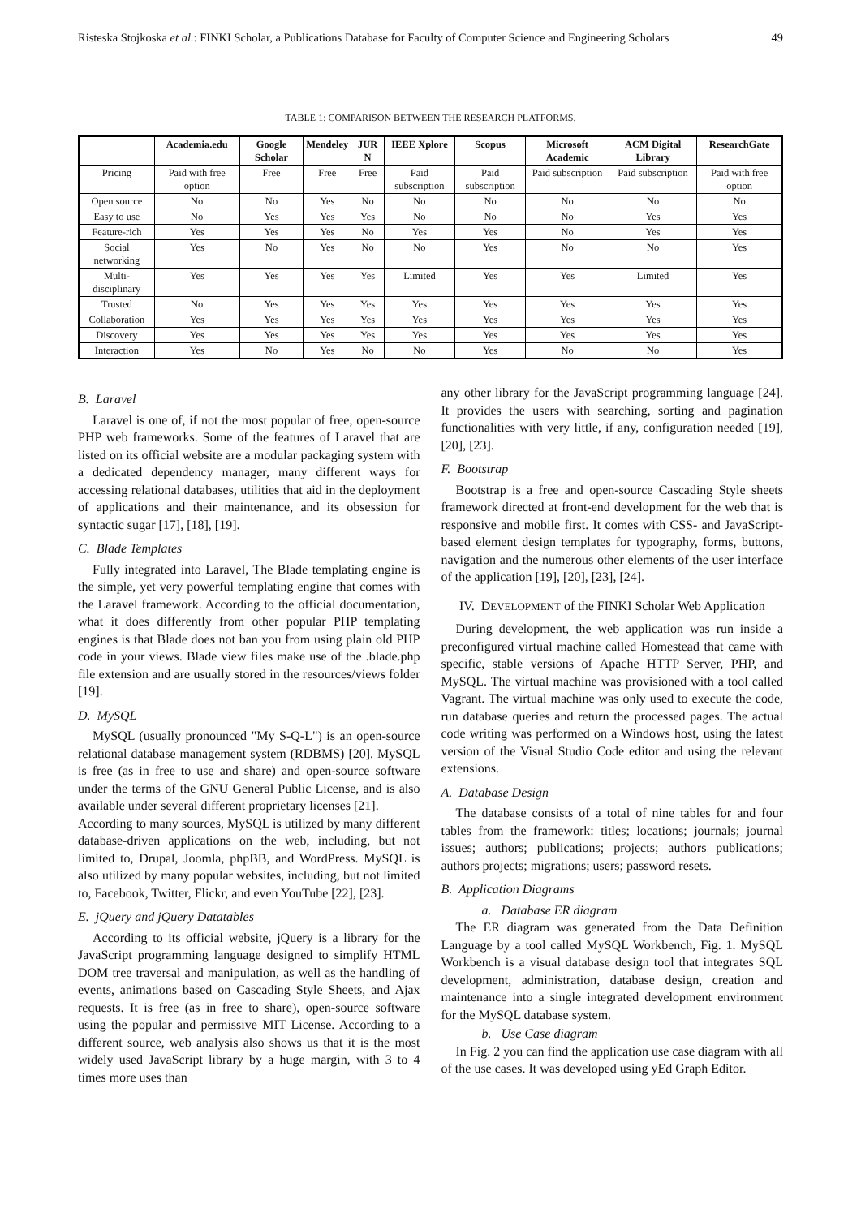Risteska Stojkoska et al.: FINKI Scholar, a Publications Database for Faculty of Computer Science and Engineering Scholars 49
TABLE 1: COMPARISON BETWEEN THE RESEARCH PLATFORMS.
| | Academia.edu | Google Scholar | Mendeley | JUR N | IEEE Xplore | Scopus | Microsoft Academic | ACM Digital Library | ResearchGate |
| --- | --- | --- | --- | --- | --- | --- | --- | --- | --- |
| Pricing | Paid with free option | Free | Free | Free | Paid subscription | Paid subscription | Paid subscription | Paid subscription | Paid with free option |
| Open source | No | No | Yes | No | No | No | No | No | No |
| Easy to use | No | Yes | Yes | Yes | No | No | No | Yes | Yes |
| Feature-rich | Yes | Yes | Yes | No | Yes | Yes | No | Yes | Yes |
| Social networking | Yes | No | Yes | No | No | Yes | No | No | Yes |
| Multi-disciplinary | Yes | Yes | Yes | Yes | Limited | Yes | Yes | Limited | Yes |
| Trusted | No | Yes | Yes | Yes | Yes | Yes | Yes | Yes | Yes |
| Collaboration | Yes | Yes | Yes | Yes | Yes | Yes | Yes | Yes | Yes |
| Discovery | Yes | Yes | Yes | Yes | Yes | Yes | Yes | Yes | Yes |
| Interaction | Yes | No | Yes | No | No | Yes | No | No | Yes |
B. Laravel
Laravel is one of, if not the most popular of free, open-source PHP web frameworks. Some of the features of Laravel that are listed on its official website are a modular packaging system with a dedicated dependency manager, many different ways for accessing relational databases, utilities that aid in the deployment of applications and their maintenance, and its obsession for syntactic sugar [17], [18], [19].
C. Blade Templates
Fully integrated into Laravel, The Blade templating engine is the simple, yet very powerful templating engine that comes with the Laravel framework. According to the official documentation, what it does differently from other popular PHP templating engines is that Blade does not ban you from using plain old PHP code in your views. Blade view files make use of the .blade.php file extension and are usually stored in the resources/views folder [19].
D. MySQL
MySQL (usually pronounced "My S-Q-L") is an open-source relational database management system (RDBMS) [20]. MySQL is free (as in free to use and share) and open-source software under the terms of the GNU General Public License, and is also available under several different proprietary licenses [21].
According to many sources, MySQL is utilized by many different database-driven applications on the web, including, but not limited to, Drupal, Joomla, phpBB, and WordPress. MySQL is also utilized by many popular websites, including, but not limited to, Facebook, Twitter, Flickr, and even YouTube [22], [23].
E. jQuery and jQuery Datatables
According to its official website, jQuery is a library for the JavaScript programming language designed to simplify HTML DOM tree traversal and manipulation, as well as the handling of events, animations based on Cascading Style Sheets, and Ajax requests. It is free (as in free to share), open-source software using the popular and permissive MIT License. According to a different source, web analysis also shows us that it is the most widely used JavaScript library by a huge margin, with 3 to 4 times more uses than
any other library for the JavaScript programming language [24]. It provides the users with searching, sorting and pagination functionalities with very little, if any, configuration needed [19], [20], [23].
F. Bootstrap
Bootstrap is a free and open-source Cascading Style sheets framework directed at front-end development for the web that is responsive and mobile first. It comes with CSS- and JavaScript-based element design templates for typography, forms, buttons, navigation and the numerous other elements of the user interface of the application [19], [20], [23], [24].
IV. DEVELOPMENT of the FINKI Scholar Web Application
During development, the web application was run inside a preconfigured virtual machine called Homestead that came with specific, stable versions of Apache HTTP Server, PHP, and MySQL. The virtual machine was provisioned with a tool called Vagrant. The virtual machine was only used to execute the code, run database queries and return the processed pages. The actual code writing was performed on a Windows host, using the latest version of the Visual Studio Code editor and using the relevant extensions.
A. Database Design
The database consists of a total of nine tables for and four tables from the framework: titles; locations; journals; journal issues; authors; publications; projects; authors publications; authors projects; migrations; users; password resets.
B. Application Diagrams
a. Database ER diagram
The ER diagram was generated from the Data Definition Language by a tool called MySQL Workbench, Fig. 1. MySQL Workbench is a visual database design tool that integrates SQL development, administration, database design, creation and maintenance into a single integrated development environment for the MySQL database system.
b. Use Case diagram
In Fig. 2 you can find the application use case diagram with all of the use cases. It was developed using yEd Graph Editor.